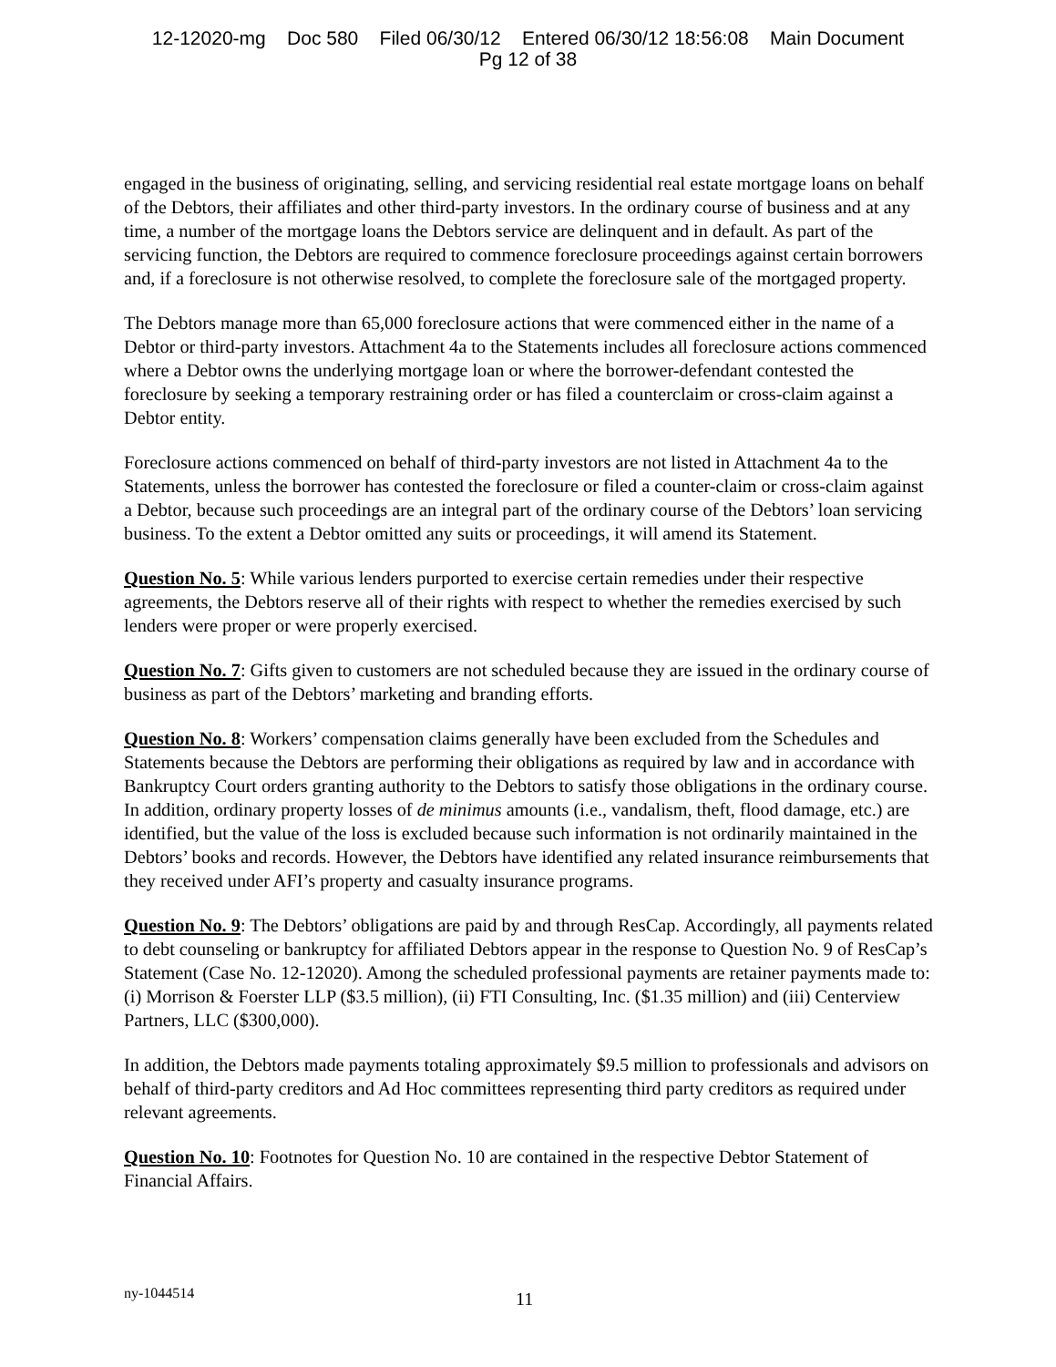12-12020-mg Doc 580 Filed 06/30/12 Entered 06/30/12 18:56:08 Main Document
Pg 12 of 38
engaged in the business of originating, selling, and servicing residential real estate mortgage loans on behalf of the Debtors, their affiliates and other third-party investors. In the ordinary course of business and at any time, a number of the mortgage loans the Debtors service are delinquent and in default. As part of the servicing function, the Debtors are required to commence foreclosure proceedings against certain borrowers and, if a foreclosure is not otherwise resolved, to complete the foreclosure sale of the mortgaged property.
The Debtors manage more than 65,000 foreclosure actions that were commenced either in the name of a Debtor or third-party investors. Attachment 4a to the Statements includes all foreclosure actions commenced where a Debtor owns the underlying mortgage loan or where the borrower-defendant contested the foreclosure by seeking a temporary restraining order or has filed a counterclaim or cross-claim against a Debtor entity.
Foreclosure actions commenced on behalf of third-party investors are not listed in Attachment 4a to the Statements, unless the borrower has contested the foreclosure or filed a counter-claim or cross-claim against a Debtor, because such proceedings are an integral part of the ordinary course of the Debtors’ loan servicing business. To the extent a Debtor omitted any suits or proceedings, it will amend its Statement.
Question No. 5: While various lenders purported to exercise certain remedies under their respective agreements, the Debtors reserve all of their rights with respect to whether the remedies exercised by such lenders were proper or were properly exercised.
Question No. 7: Gifts given to customers are not scheduled because they are issued in the ordinary course of business as part of the Debtors’ marketing and branding efforts.
Question No. 8: Workers’ compensation claims generally have been excluded from the Schedules and Statements because the Debtors are performing their obligations as required by law and in accordance with Bankruptcy Court orders granting authority to the Debtors to satisfy those obligations in the ordinary course. In addition, ordinary property losses of de minimus amounts (i.e., vandalism, theft, flood damage, etc.) are identified, but the value of the loss is excluded because such information is not ordinarily maintained in the Debtors’ books and records. However, the Debtors have identified any related insurance reimbursements that they received under AFI’s property and casualty insurance programs.
Question No. 9: The Debtors’ obligations are paid by and through ResCap. Accordingly, all payments related to debt counseling or bankruptcy for affiliated Debtors appear in the response to Question No. 9 of ResCap’s Statement (Case No. 12-12020). Among the scheduled professional payments are retainer payments made to: (i) Morrison & Foerster LLP ($3.5 million), (ii) FTI Consulting, Inc. ($1.35 million) and (iii) Centerview Partners, LLC ($300,000).
In addition, the Debtors made payments totaling approximately $9.5 million to professionals and advisors on behalf of third-party creditors and Ad Hoc committees representing third party creditors as required under relevant agreements.
Question No. 10: Footnotes for Question No. 10 are contained in the respective Debtor Statement of Financial Affairs.
ny-1044514 11